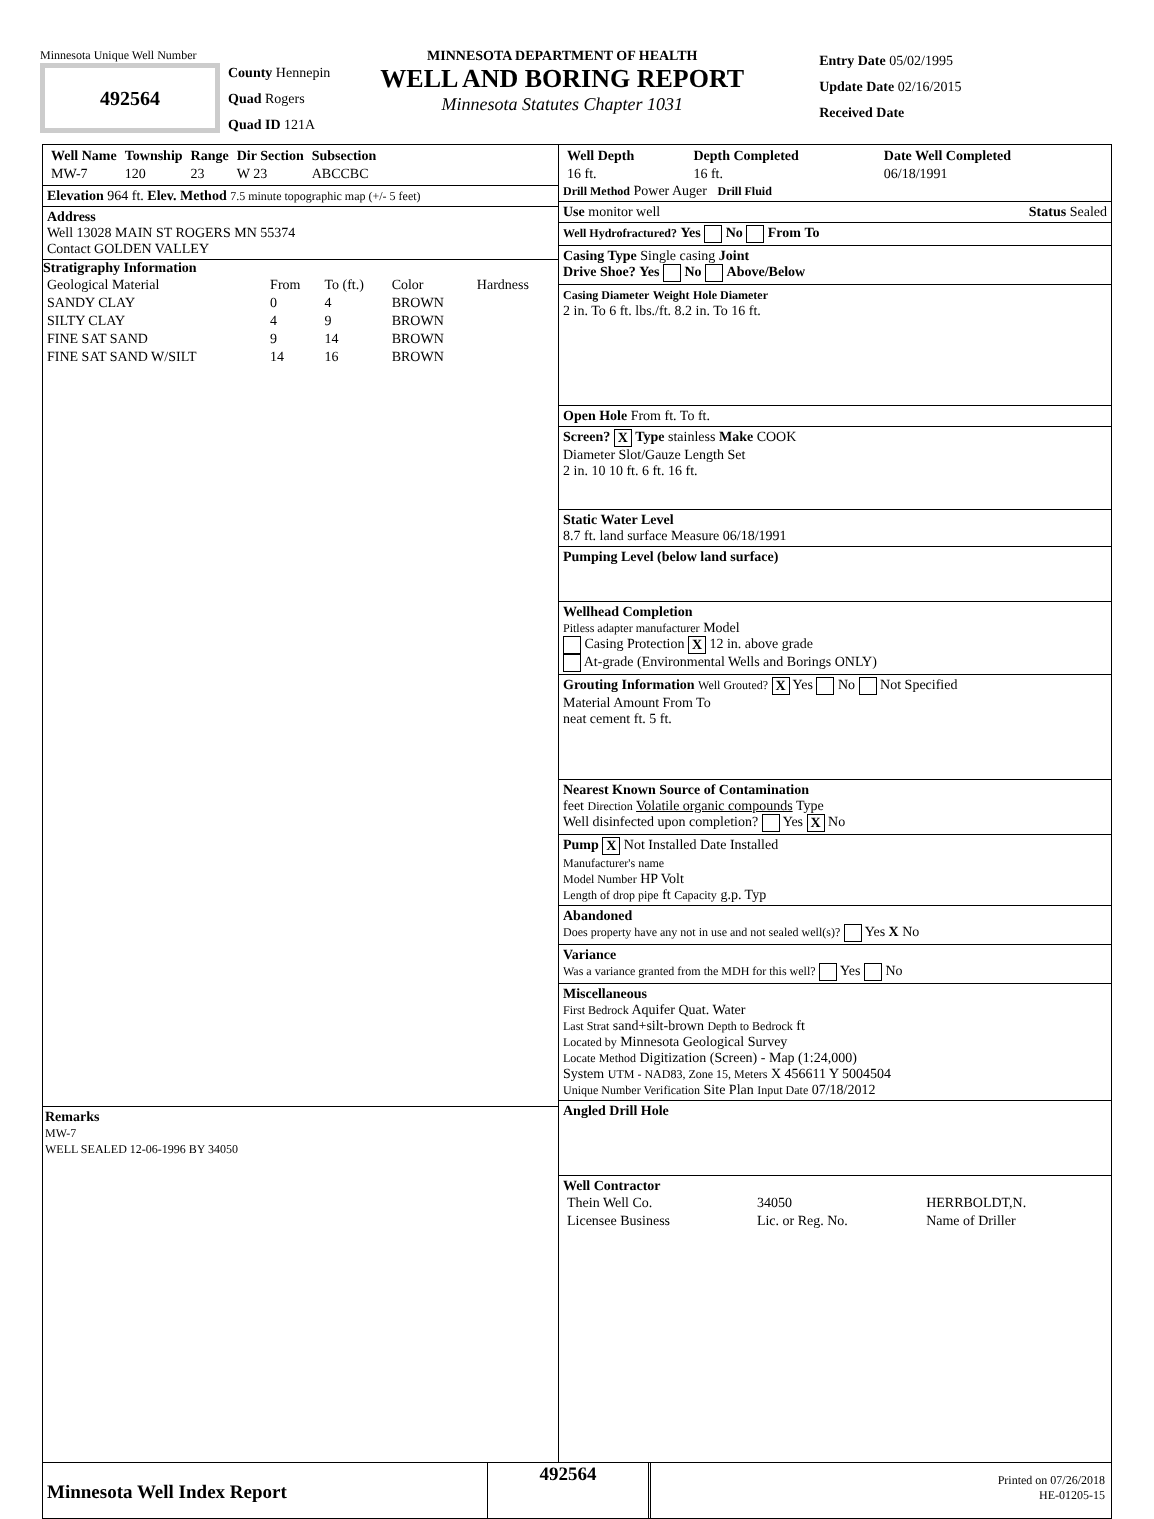Minnesota Unique Well Number
492564
County Hennepin
Quad Rogers
Quad ID 121A
MINNESOTA DEPARTMENT OF HEALTH
WELL AND BORING REPORT
Minnesota Statutes Chapter 1031
Entry Date 05/02/1995
Update Date 02/16/2015
Received Date
| Well Name | Township | Range | Dir Section | Subsection |
| --- | --- | --- | --- | --- |
| MW-7 | 120 | 23 | W 23 | ABCCBC |
Elevation 964 ft. Elev. Method 7.5 minute topographic map (+/- 5 feet)
Address
Well 13028 MAIN ST ROGERS MN 55374
Contact GOLDEN VALLEY
Stratigraphy Information
| Geological Material | From | To (ft.) | Color | Hardness |
| SANDY CLAY | 0 | 4 | BROWN | |
| SILTY CLAY | 4 | 9 | BROWN | |
| FINE SAT SAND | 9 | 14 | BROWN | |
| FINE SAT SAND W/SILT | 14 | 16 | BROWN | |
Remarks
MW-7
WELL SEALED 12-06-1996 BY 34050
| Well Depth | Depth Completed | Date Well Completed |
| --- | --- | --- |
| 16 ft. | 16 ft. | 06/18/1991 |
Drill Method Power Auger Drill Fluid
Use monitor well Status Sealed
Well Hydrofractured? Yes No From To
Casing Type Single casing Joint
Drive Shoe? Yes No Above/Below
Casing Diameter Weight Hole Diameter
2 in. To 6 ft. lbs./ft. 8.2 in. To 16 ft.
Open Hole From ft. To ft.
Screen? X Type stainless Make COOK
Diameter Slot/Gauze Length Set
2 in. 10 10 ft. 6 ft. 16 ft.
Static Water Level
8.7 ft. land surface Measure 06/18/1991
Pumping Level (below land surface)
Wellhead Completion
Pitless adapter manufacturer Model
Casing Protection X 12 in. above grade
At-grade (Environmental Wells and Borings ONLY)
Grouting Information Well Grouted? X Yes No Not Specified
Material Amount From To
neat cement ft. 5 ft.
Nearest Known Source of Contamination
feet Direction Volatile organic compounds Type
Well disinfected upon completion? Yes X No
Pump X Not Installed Date Installed
Manufacturer's name
Model Number HP Volt
Length of drop pipe ft Capacity g.p. Typ
Abandoned
Does property have any not in use and not sealed well(s)? Yes X No
Variance
Was a variance granted from the MDH for this well? Yes No
Miscellaneous
First Bedrock Aquifer Quat. Water
Last Strat sand+silt-brown Depth to Bedrock ft
Located by Minnesota Geological Survey
Locate Method Digitization (Screen) - Map (1:24,000)
System UTM - NAD83, Zone 15, Meters X 456611 Y 5004504
Unique Number Verification Site Plan Input Date 07/18/2012
Angled Drill Hole
Well Contractor
| Thein Well Co. | 34050 | HERRBOLDT,N. |
| Licensee Business | Lic. or Reg. No. | Name of Driller |
Minnesota Well Index Report
492564
Printed on 07/26/2018
HE-01205-15